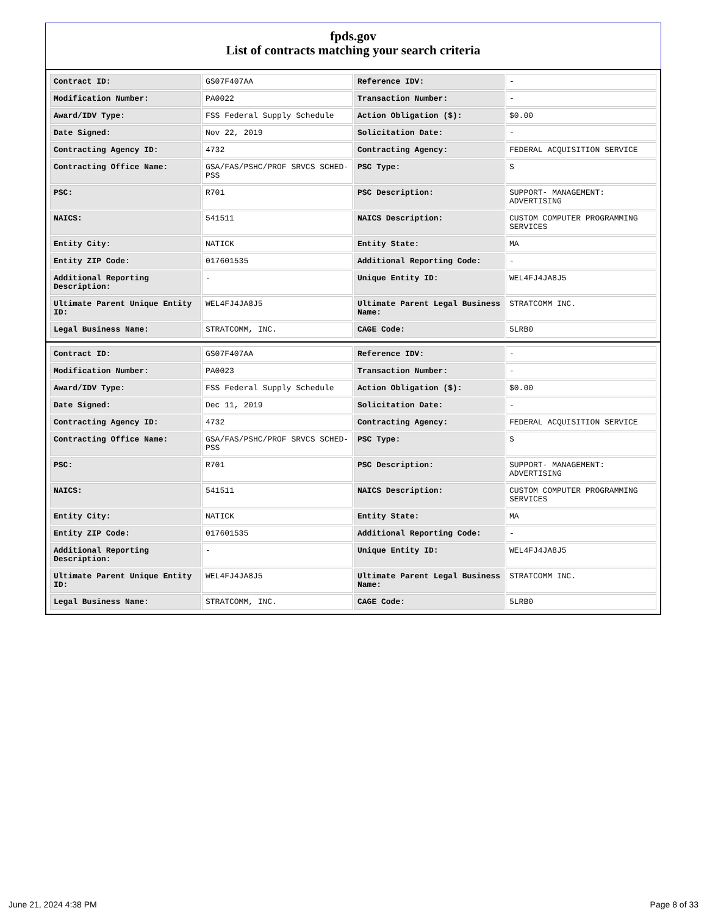fpds.gov
List of contracts matching your search criteria
| Contract ID: | GS07F407AA | Reference IDV: | - |
| Modification Number: | PA0022 | Transaction Number: | - |
| Award/IDV Type: | FSS Federal Supply Schedule | Action Obligation ($): | $0.00 |
| Date Signed: | Nov 22, 2019 | Solicitation Date: | - |
| Contracting Agency ID: | 4732 | Contracting Agency: | FEDERAL ACQUISITION SERVICE |
| Contracting Office Name: | GSA/FAS/PSHC/PROF SRVCS SCHED-PSS | PSC Type: | S |
| PSC: | R701 | PSC Description: | SUPPORT- MANAGEMENT: ADVERTISING |
| NAICS: | 541511 | NAICS Description: | CUSTOM COMPUTER PROGRAMMING SERVICES |
| Entity City: | NATICK | Entity State: | MA |
| Entity ZIP Code: | 017601535 | Additional Reporting Code: | - |
| Additional Reporting Description: | - | Unique Entity ID: | WEL4FJ4JA8J5 |
| Ultimate Parent Unique Entity ID: | WEL4FJ4JA8J5 | Ultimate Parent Legal Business Name: | STRATCOMM INC. |
| Legal Business Name: | STRATCOMM, INC. | CAGE Code: | 5LRB0 |
| Contract ID: | GS07F407AA | Reference IDV: | - |
| Modification Number: | PA0023 | Transaction Number: | - |
| Award/IDV Type: | FSS Federal Supply Schedule | Action Obligation ($): | $0.00 |
| Date Signed: | Dec 11, 2019 | Solicitation Date: | - |
| Contracting Agency ID: | 4732 | Contracting Agency: | FEDERAL ACQUISITION SERVICE |
| Contracting Office Name: | GSA/FAS/PSHC/PROF SRVCS SCHED-PSS | PSC Type: | S |
| PSC: | R701 | PSC Description: | SUPPORT- MANAGEMENT: ADVERTISING |
| NAICS: | 541511 | NAICS Description: | CUSTOM COMPUTER PROGRAMMING SERVICES |
| Entity City: | NATICK | Entity State: | MA |
| Entity ZIP Code: | 017601535 | Additional Reporting Code: | - |
| Additional Reporting Description: | - | Unique Entity ID: | WEL4FJ4JA8J5 |
| Ultimate Parent Unique Entity ID: | WEL4FJ4JA8J5 | Ultimate Parent Legal Business Name: | STRATCOMM INC. |
| Legal Business Name: | STRATCOMM, INC. | CAGE Code: | 5LRB0 |
June 21, 2024 4:38 PM Page 8 of 33